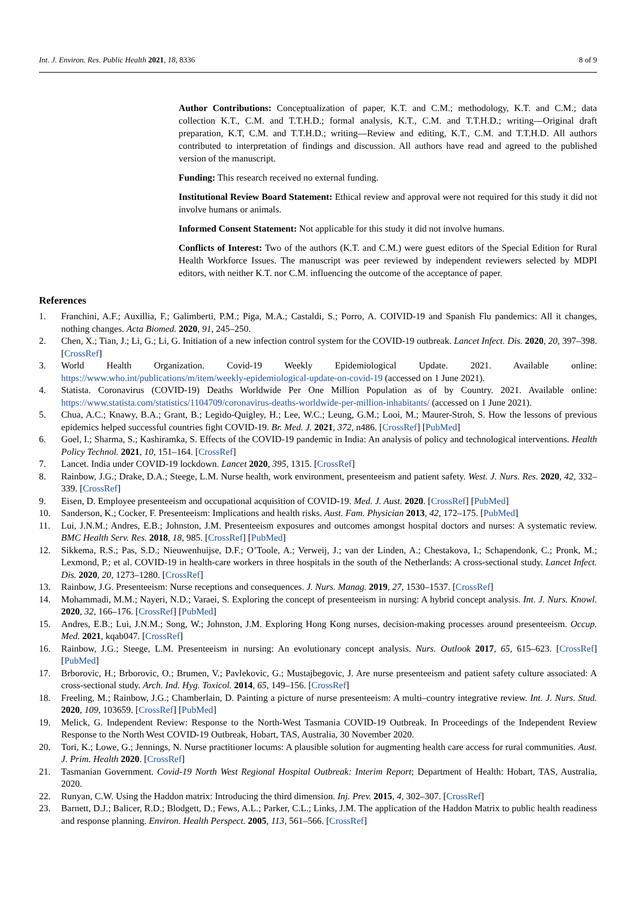Int. J. Environ. Res. Public Health 2021, 18, 8336 8 of 9
Author Contributions: Conceptualization of paper, K.T. and C.M.; methodology, K.T. and C.M.; data collection K.T., C.M. and T.T.H.D.; formal analysis, K.T., C.M. and T.T.H.D.; writing—Original draft preparation, K.T, C.M. and T.T.H.D.; writing—Review and editing, K.T., C.M. and T.T.H.D. All authors contributed to interpretation of findings and discussion. All authors have read and agreed to the published version of the manuscript.
Funding: This research received no external funding.
Institutional Review Board Statement: Ethical review and approval were not required for this study it did not involve humans or animals.
Informed Consent Statement: Not applicable for this study it did not involve humans.
Conflicts of Interest: Two of the authors (K.T. and C.M.) were guest editors of the Special Edition for Rural Health Workforce Issues. The manuscript was peer reviewed by independent reviewers selected by MDPI editors, with neither K.T. nor C.M. influencing the outcome of the acceptance of paper.
References
1. Franchini, A.F.; Auxillia, F.; Galimberti, P.M.; Piga, M.A.; Castaldi, S.; Porro, A. COIVID-19 and Spanish Flu pandemics: All it changes, nothing changes. Acta Biomed. 2020, 91, 245–250.
2. Chen, X.; Tian, J.; Li, G.; Li, G. Initiation of a new infection control system for the COVID-19 outbreak. Lancet Infect. Dis. 2020, 20, 397–398. [CrossRef]
3. World Health Organization. Covid-19 Weekly Epidemiological Update. 2021. Available online: https://www.who.int/publications/m/item/weekly-epidemiological-update-on-covid-19 (accessed on 1 June 2021).
4. Statista. Coronavirus (COVID-19) Deaths Worldwide Per One Million Population as of by Country. 2021. Available online: https://www.statista.com/statistics/1104709/coronavirus-deaths-worldwide-per-million-inhabitants/ (accessed on 1 June 2021).
5. Chua, A.C.; Knawy, B.A.; Grant, B.; Legido-Quigley, H.; Lee, W.C.; Leung, G.M.; Looi, M.; Maurer-Stroh, S. How the lessons of previous epidemics helped successful countries fight COVID-19. Br. Med. J. 2021, 372, n486. [CrossRef] [PubMed]
6. Goel, I.; Sharma, S.; Kashiramka, S. Effects of the COVID-19 pandemic in India: An analysis of policy and technological interventions. Health Policy Technol. 2021, 10, 151–164. [CrossRef]
7. Lancet. India under COVID-19 lockdown. Lancet 2020, 395, 1315. [CrossRef]
8. Rainbow, J.G.; Drake, D.A.; Steege, L.M. Nurse health, work environment, presenteeism and patient safety. West. J. Nurs. Res. 2020, 42, 332–339. [CrossRef]
9. Eisen, D. Employee presenteeism and occupational acquisition of COVID-19. Med. J. Aust. 2020. [CrossRef] [PubMed]
10. Sanderson, K.; Cocker, F. Presenteeism: Implications and health risks. Aust. Fam. Physician 2013, 42, 172–175. [PubMed]
11. Lui, J.N.M.; Andres, E.B.; Johnston, J.M. Presenteeism exposures and outcomes amongst hospital doctors and nurses: A systematic review. BMC Health Serv. Res. 2018, 18, 985. [CrossRef] [PubMed]
12. Sikkema, R.S.; Pas, S.D.; Nieuwenhuijse, D.F.; O’Toole, A.; Verweij, J.; van der Linden, A.; Chestakova, I.; Schapendonk, C.; Pronk, M.; Lexmond, P.; et al. COVID-19 in health-care workers in three hospitals in the south of the Netherlands: A cross-sectional study. Lancet Infect. Dis. 2020, 20, 1273–1280. [CrossRef]
13. Rainbow, J.G. Presenteeism: Nurse receptions and consequences. J. Nurs. Manag. 2019, 27, 1530–1537. [CrossRef]
14. Mohammadi, M.M.; Nayeri, N.D.; Varaei, S. Exploring the concept of presenteeism in nursing: A hybrid concept analysis. Int. J. Nurs. Knowl. 2020, 32, 166–176. [CrossRef] [PubMed]
15. Andres, E.B.; Lui, J.N.M.; Song, W.; Johnston, J.M. Exploring Hong Kong nurses, decision-making processes around presenteeism. Occup. Med. 2021, kqab047. [CrossRef]
16. Rainbow, J.G.; Steege, L.M. Presenteeism in nursing: An evolutionary concept analysis. Nurs. Outlook 2017, 65, 615–623. [CrossRef] [PubMed]
17. Brborovic, H.; Brborovic, O.; Brumen, V.; Pavlekovic, G.; Mustajbegovic, J. Are nurse presenteeism and patient safety culture associated: A cross-sectional study. Arch. Ind. Hyg. Toxicol. 2014, 65, 149–156. [CrossRef]
18. Freeling, M.; Rainbow, J.G.; Chamberlain, D. Painting a picture of nurse presenteeism: A multi–country integrative review. Int. J. Nurs. Stud. 2020, 109, 103659. [CrossRef] [PubMed]
19. Melick, G. Independent Review: Response to the North-West Tasmania COVID-19 Outbreak. In Proceedings of the Independent Review Response to the North West COVID-19 Outbreak, Hobart, TAS, Australia, 30 November 2020.
20. Tori, K.; Lowe, G.; Jennings, N. Nurse practitioner locums: A plausible solution for augmenting health care access for rural communities. Aust. J. Prim. Health 2020. [CrossRef]
21. Tasmanian Government. Covid-19 North West Regional Hospital Outbreak: Interim Report; Department of Health: Hobart, TAS, Australia, 2020.
22. Runyan, C.W. Using the Haddon matrix: Introducing the third dimension. Inj. Prev. 2015, 4, 302–307. [CrossRef]
23. Barnett, D.J.; Balicer, R.D.; Blodgett, D.; Fews, A.L.; Parker, C.L.; Links, J.M. The application of the Haddon Matrix to public health readiness and response planning. Environ. Health Perspect. 2005, 113, 561–566. [CrossRef]